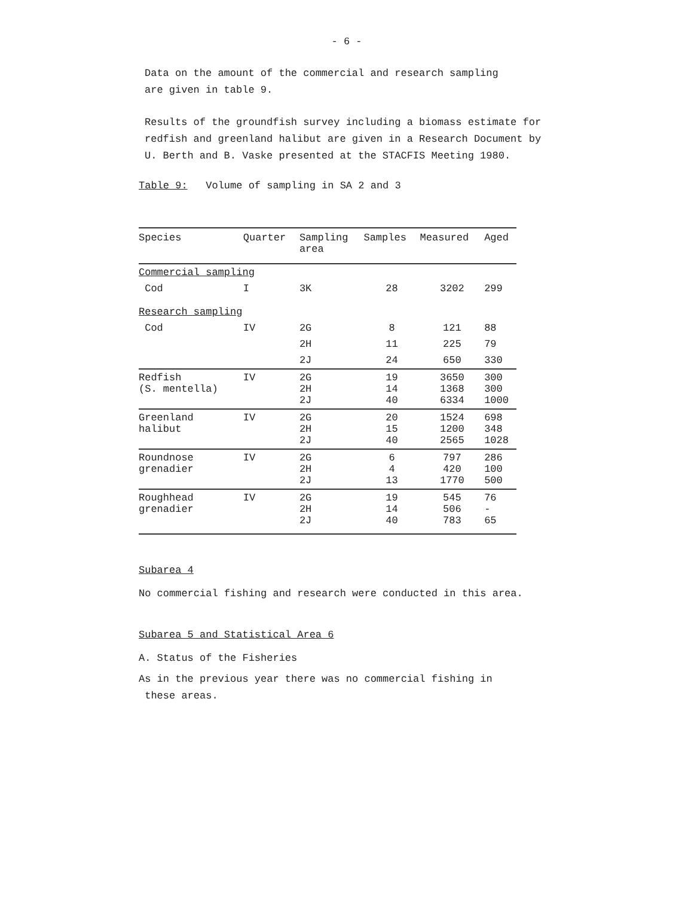- 6 -
Data on the amount of the commercial and research sampling
are given in table 9.
Results of the groundfish survey including a biomass estimate for redfish and greenland halibut are given in a Research Document by U. Berth and B. Vaske presented at the STACFIS Meeting 1980.
Table 9: Volume of sampling in SA 2 and 3
| Species | Quarter | Sampling area | Samples | Measured | Aged |
| --- | --- | --- | --- | --- | --- |
| Commercial sampling | | | | | |
| Cod | I | 3K | 28 | 3202 | 299 |
| Research sampling | | | | | |
| Cod | IV | 2G | 8 | 121 | 88 |
| | | 2H | 11 | 225 | 79 |
| | | 2J | 24 | 650 | 330 |
| Redfish (S. mentella) | IV | 2G 2H 2J | 19 14 40 | 3650 1368 6334 | 300 300 1000 |
| Greenland halibut | IV | 2G 2H 2J | 20 15 40 | 1524 1200 2565 | 698 348 1028 |
| Roundnose grenadier | IV | 2G 2H 2J | 6 4 13 | 797 420 1770 | 286 100 500 |
| Roughhead grenadier | IV | 2G 2H 2J | 19 14 40 | 545 506 783 | 76 - 65 |
Subarea 4
No commercial fishing and research were conducted in this area.
Subarea 5 and Statistical Area 6
A. Status of the Fisheries
As in the previous year there was no commercial fishing in
these areas.